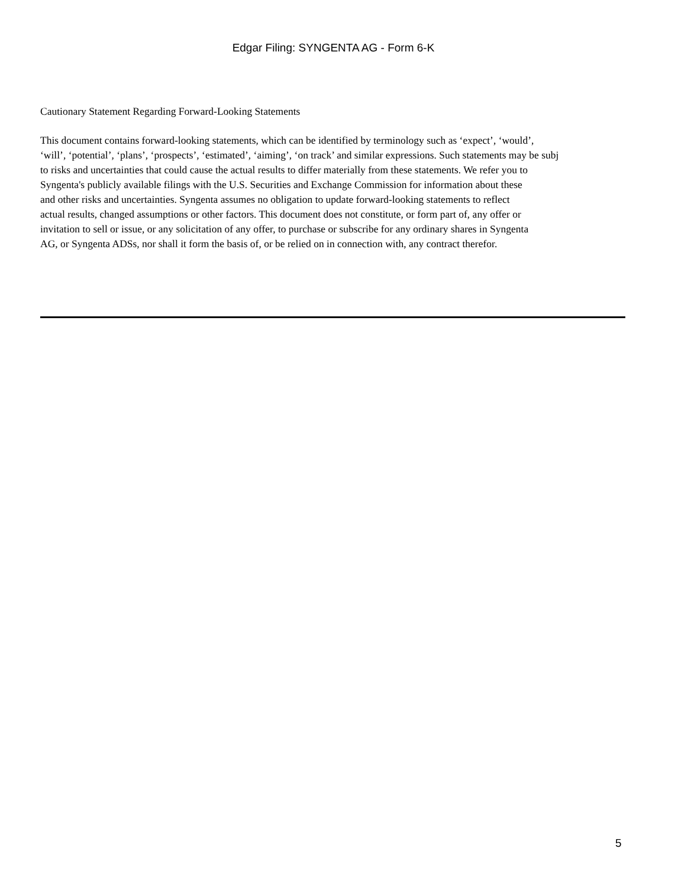Edgar Filing: SYNGENTA AG - Form 6-K
Cautionary Statement Regarding Forward-Looking Statements
This document contains forward-looking statements, which can be identified by terminology such as ‘expect’, ‘would’,
‘will’, ‘potential’, ‘plans’, ‘prospects’, ‘estimated’, ‘aiming’, ‘on track’ and similar expressions. Such statements may be subj
to risks and uncertainties that could cause the actual results to differ materially from these statements. We refer you to
Syngenta's publicly available filings with the U.S. Securities and Exchange Commission for information about these
and other risks and uncertainties. Syngenta assumes no obligation to update forward-looking statements to reflect
actual results, changed assumptions or other factors. This document does not constitute, or form part of, any offer or
invitation to sell or issue, or any solicitation of any offer, to purchase or subscribe for any ordinary shares in Syngenta
AG, or Syngenta ADSs, nor shall it form the basis of, or be relied on in connection with, any contract therefor.
5